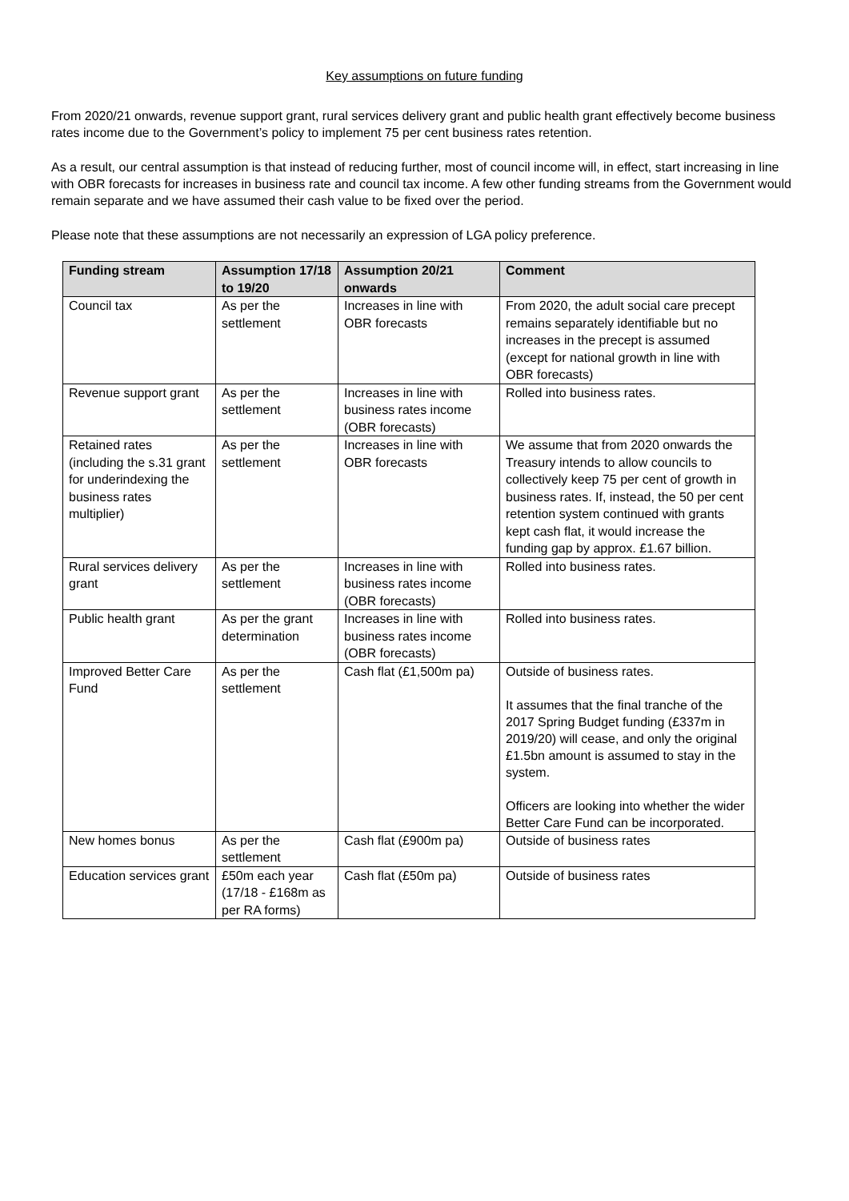Key assumptions on future funding
From 2020/21 onwards, revenue support grant, rural services delivery grant and public health grant effectively become business rates income due to the Government’s policy to implement 75 per cent business rates retention.
As a result, our central assumption is that instead of reducing further, most of council income will, in effect, start increasing in line with OBR forecasts for increases in business rate and council tax income. A few other funding streams from the Government would remain separate and we have assumed their cash value to be fixed over the period.
Please note that these assumptions are not necessarily an expression of LGA policy preference.
| Funding stream | Assumption 17/18 to 19/20 | Assumption 20/21 onwards | Comment |
| --- | --- | --- | --- |
| Council tax | As per the settlement | Increases in line with OBR forecasts | From 2020, the adult social care precept remains separately identifiable but no increases in the precept is assumed (except for national growth in line with OBR forecasts) |
| Revenue support grant | As per the settlement | Increases in line with business rates income (OBR forecasts) | Rolled into business rates. |
| Retained rates (including the s.31 grant for underindexing the business rates multiplier) | As per the settlement | Increases in line with OBR forecasts | We assume that from 2020 onwards the Treasury intends to allow councils to collectively keep 75 per cent of growth in business rates. If, instead, the 50 per cent retention system continued with grants kept cash flat, it would increase the funding gap by approx. £1.67 billion. |
| Rural services delivery grant | As per the settlement | Increases in line with business rates income (OBR forecasts) | Rolled into business rates. |
| Public health grant | As per the grant determination | Increases in line with business rates income (OBR forecasts) | Rolled into business rates. |
| Improved Better Care Fund | As per the settlement | Cash flat (£1,500m pa) | Outside of business rates. It assumes that the final tranche of the 2017 Spring Budget funding (£337m in 2019/20) will cease, and only the original £1.5bn amount is assumed to stay in the system. Officers are looking into whether the wider Better Care Fund can be incorporated. |
| New homes bonus | As per the settlement | Cash flat (£900m pa) | Outside of business rates |
| Education services grant | £50m each year (17/18 - £168m as per RA forms) | Cash flat (£50m pa) | Outside of business rates |